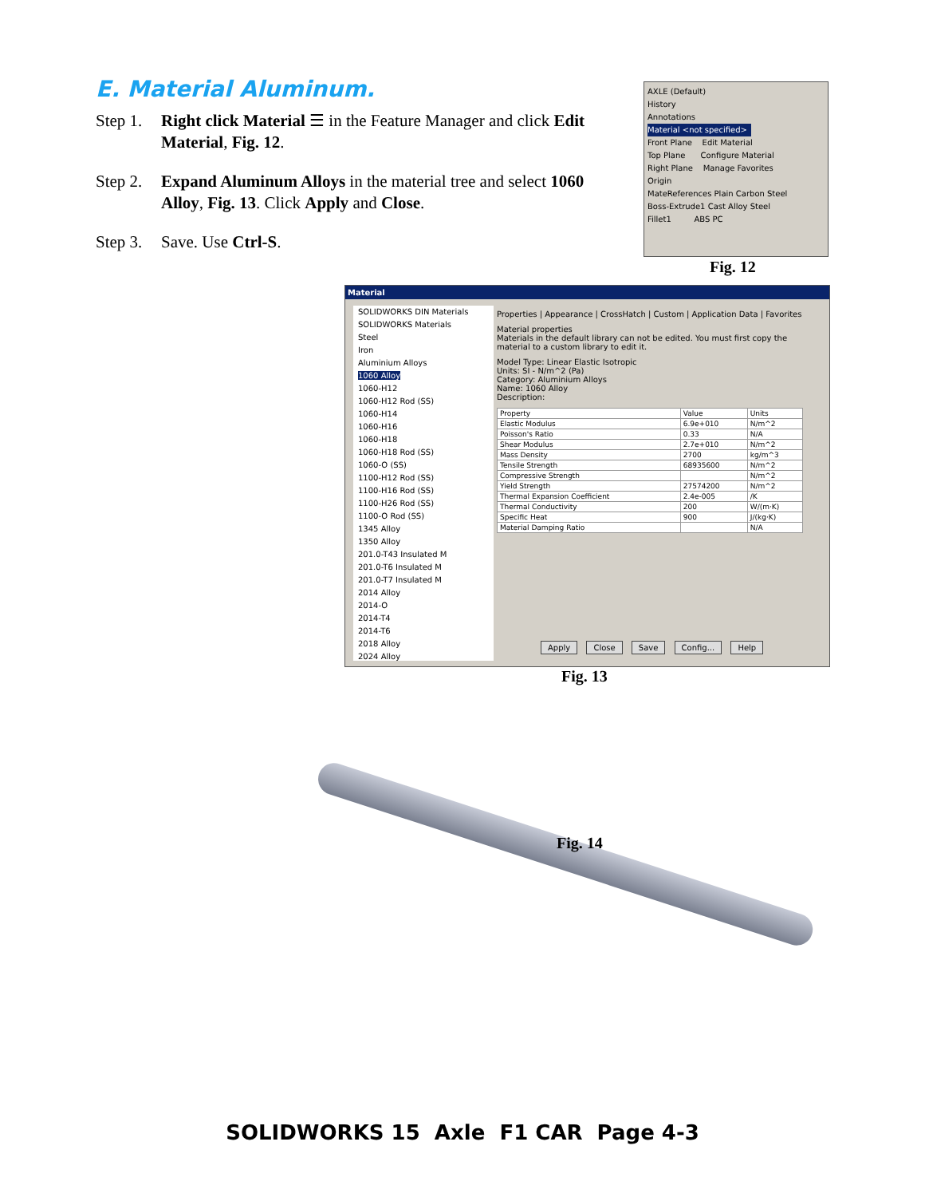E. Material Aluminum.
Step 1. Right click Material ☰ in the Feature Manager and click Edit Material, Fig. 12.
Step 2. Expand Aluminum Alloys in the material tree and select 1060 Alloy, Fig. 13. Click Apply and Close.
Step 3. Save. Use Ctrl-S.
AXLE (Default)
History
Annotations
Material <not specified>
Front Plane Edit Material
Top Plane Configure Material
Right Plane Manage Favorites
Origin
MateReferences Plain Carbon Steel
Boss-Extrude1 Cast Alloy Steel
Fillet1 ABS PC
Fig. 12
Material
SOLIDWORKS DIN Materials
SOLIDWORKS Materials
Steel
Iron
Aluminium Alloys
1060 Alloy
1060-H12
1060-H12 Rod (SS)
1060-H14
1060-H16
1060-H18
1060-H18 Rod (SS)
1060-O (SS)
1100-H12 Rod (SS)
1100-H16 Rod (SS)
1100-H26 Rod (SS)
1100-O Rod (SS)
1345 Alloy
1350 Alloy
201.0-T43 Insulated M
201.0-T6 Insulated M
201.0-T7 Insulated M
2014 Alloy
2014-O
2014-T4
2014-T6
2018 Alloy
2024 Alloy
Properties | Appearance | CrossHatch | Custom | Application Data | Favorites
Material properties
Materials in the default library can not be edited. You must first copy the material to a custom library to edit it.
Model Type: Linear Elastic Isotropic
Units: SI - N/m^2 (Pa)
Category: Aluminium Alloys
Name: 1060 Alloy
Description:
| Property | Value | Units |
| --- | --- | --- |
| Elastic Modulus | 6.9e+010 | N/m^2 |
| Poisson's Ratio | 0.33 | N/A |
| Shear Modulus | 2.7e+010 | N/m^2 |
| Mass Density | 2700 | kg/m^3 |
| Tensile Strength | 68935600 | N/m^2 |
| Compressive Strength | | N/m^2 |
| Yield Strength | 27574200 | N/m^2 |
| Thermal Expansion Coefficient | 2.4e-005 | /K |
| Thermal Conductivity | 200 | W/(m·K) |
| Specific Heat | 900 | J/(kg·K) |
| Material Damping Ratio | | N/A |
Apply Close Save Config... Help
Fig. 13
Fig. 14
SOLIDWORKS 15 Axle F1 CAR Page 4-3